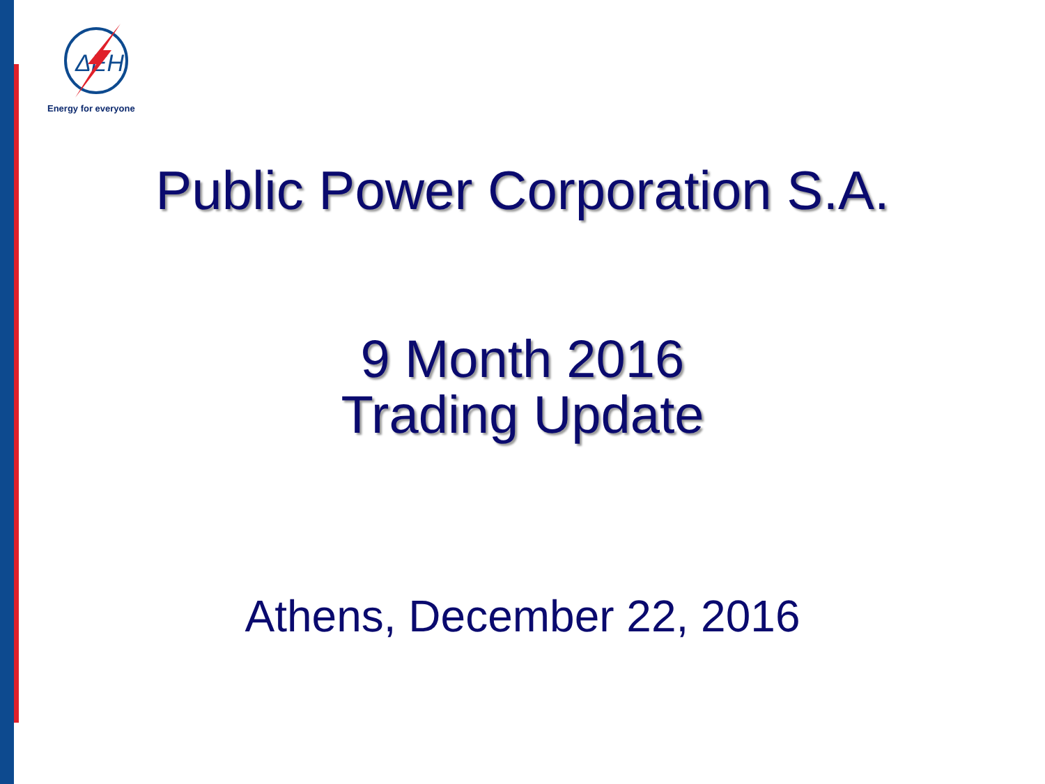ΔEH
Energy for everyone
Public Power Corporation S.A.
9 Month 2016
Trading Update
Athens, December 22, 2016